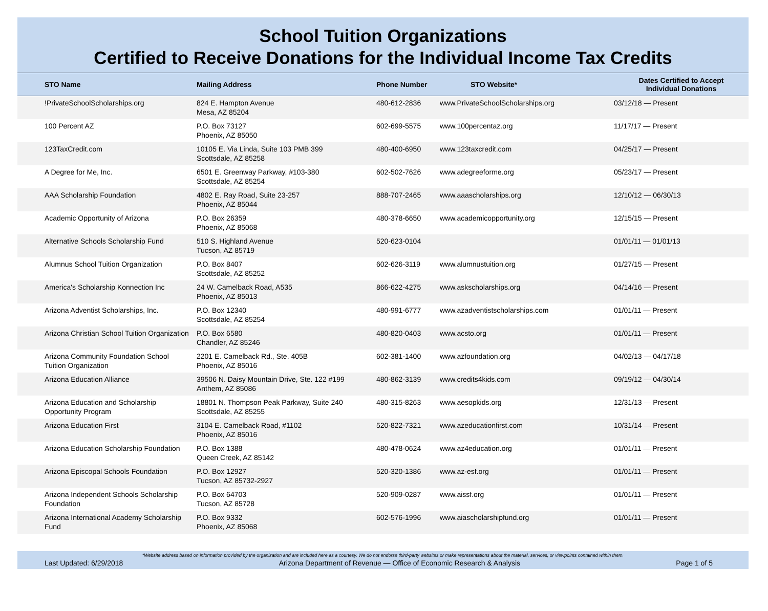School Tuition Organizations
Certified to Receive Donations for the Individual Income Tax Credits
| STO Name | Mailing Address | Phone Number | STO Website* | Dates Certified to Accept Individual Donations |
| --- | --- | --- | --- | --- |
| !PrivateSchoolScholarships.org | 824 E. Hampton Avenue Mesa, AZ 85204 | 480-612-2836 | www.PrivateSchoolScholarships.org | 03/12/18 — Present |
| 100 Percent AZ | P.O. Box 73127 Phoenix, AZ 85050 | 602-699-5575 | www.100percentaz.org | 11/17/17 — Present |
| 123TaxCredit.com | 10105 E. Via Linda, Suite 103 PMB 399 Scottsdale, AZ 85258 | 480-400-6950 | www.123taxcredit.com | 04/25/17 — Present |
| A Degree for Me, Inc. | 6501 E. Greenway Parkway, #103-380 Scottsdale, AZ 85254 | 602-502-7626 | www.adegreeforme.org | 05/23/17 — Present |
| AAA Scholarship Foundation | 4802 E. Ray Road, Suite 23-257 Phoenix, AZ 85044 | 888-707-2465 | www.aaascholarships.org | 12/10/12 — 06/30/13 |
| Academic Opportunity of Arizona | P.O. Box 26359 Phoenix, AZ 85068 | 480-378-6650 | www.academicopportunity.org | 12/15/15 — Present |
| Alternative Schools Scholarship Fund | 510 S. Highland Avenue Tucson, AZ 85719 | 520-623-0104 | | 01/01/11 — 01/01/13 |
| Alumnus School Tuition Organization | P.O. Box 8407 Scottsdale, AZ 85252 | 602-626-3119 | www.alumnustuition.org | 01/27/15 — Present |
| America's Scholarship Konnection Inc | 24 W. Camelback Road, A535 Phoenix, AZ 85013 | 866-622-4275 | www.askscholarships.org | 04/14/16 — Present |
| Arizona Adventist Scholarships, Inc. | P.O. Box 12340 Scottsdale, AZ 85254 | 480-991-6777 | www.azadventistscholarships.com | 01/01/11 — Present |
| Arizona Christian School Tuition Organization | P.O. Box 6580 Chandler, AZ 85246 | 480-820-0403 | www.acsto.org | 01/01/11 — Present |
| Arizona Community Foundation School Tuition Organization | 2201 E. Camelback Rd., Ste. 405B Phoenix, AZ 85016 | 602-381-1400 | www.azfoundation.org | 04/02/13 — 04/17/18 |
| Arizona Education Alliance | 39506 N. Daisy Mountain Drive, Ste. 122 #199 Anthem, AZ 85086 | 480-862-3139 | www.credits4kids.com | 09/19/12 — 04/30/14 |
| Arizona Education and Scholarship Opportunity Program | 18801 N. Thompson Peak Parkway, Suite 240 Scottsdale, AZ 85255 | 480-315-8263 | www.aesopkids.org | 12/31/13 — Present |
| Arizona Education First | 3104 E. Camelback Road, #1102 Phoenix, AZ 85016 | 520-822-7321 | www.azeducationfirst.com | 10/31/14 — Present |
| Arizona Education Scholarship Foundation | P.O. Box 1388 Queen Creek, AZ 85142 | 480-478-0624 | www.az4education.org | 01/01/11 — Present |
| Arizona Episcopal Schools Foundation | P.O. Box 12927 Tucson, AZ 85732-2927 | 520-320-1386 | www.az-esf.org | 01/01/11 — Present |
| Arizona Independent Schools Scholarship Foundation | P.O. Box 64703 Tucson, AZ 85728 | 520-909-0287 | www.aissf.org | 01/01/11 — Present |
| Arizona International Academy Scholarship Fund | P.O. Box 9332 Phoenix, AZ 85068 | 602-576-1996 | www.aiascholarshipfund.org | 01/01/11 — Present |
*Website address based on information provided by the organization and are included here as a courtesy. We do not endorse third-party websites or make representations about the material, services, or viewpoints contained within them.
Last Updated: 6/29/2018 Arizona Department of Revenue — Office of Economic Research & Analysis Page 1 of 5